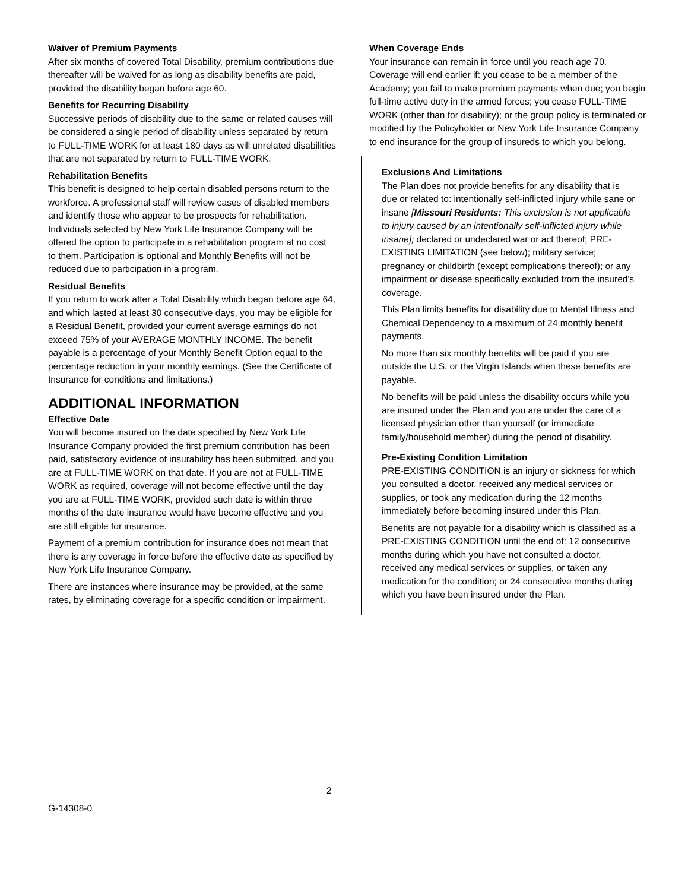Waiver of Premium Payments
After six months of covered Total Disability, premium contributions due thereafter will be waived for as long as disability benefits are paid, provided the disability began before age 60.
Benefits for Recurring Disability
Successive periods of disability due to the same or related causes will be considered a single period of disability unless separated by return to FULL-TIME WORK for at least 180 days as will unrelated disabilities that are not separated by return to FULL-TIME WORK.
Rehabilitation Benefits
This benefit is designed to help certain disabled persons return to the workforce. A professional staff will review cases of disabled members and identify those who appear to be prospects for rehabilitation. Individuals selected by New York Life Insurance Company will be offered the option to participate in a rehabilitation program at no cost to them. Participation is optional and Monthly Benefits will not be reduced due to participation in a program.
Residual Benefits
If you return to work after a Total Disability which began before age 64, and which lasted at least 30 consecutive days, you may be eligible for a Residual Benefit, provided your current average earnings do not exceed 75% of your AVERAGE MONTHLY INCOME. The benefit payable is a percentage of your Monthly Benefit Option equal to the percentage reduction in your monthly earnings. (See the Certificate of Insurance for conditions and limitations.)
ADDITIONAL INFORMATION
Effective Date
You will become insured on the date specified by New York Life Insurance Company provided the first premium contribution has been paid, satisfactory evidence of insurability has been submitted, and you are at FULL-TIME WORK on that date. If you are not at FULL-TIME WORK as required, coverage will not become effective until the day you are at FULL-TIME WORK, provided such date is within three months of the date insurance would have become effective and you are still eligible for insurance.
Payment of a premium contribution for insurance does not mean that there is any coverage in force before the effective date as specified by New York Life Insurance Company.
There are instances where insurance may be provided, at the same rates, by eliminating coverage for a specific condition or impairment.
When Coverage Ends
Your insurance can remain in force until you reach age 70. Coverage will end earlier if: you cease to be a member of the Academy; you fail to make premium payments when due; you begin full-time active duty in the armed forces; you cease FULL-TIME WORK (other than for disability); or the group policy is terminated or modified by the Policyholder or New York Life Insurance Company to end insurance for the group of insureds to which you belong.
Exclusions And Limitations
The Plan does not provide benefits for any disability that is due or related to: intentionally self-inflicted injury while sane or insane [Missouri Residents: This exclusion is not applicable to injury caused by an intentionally self-inflicted injury while insane]; declared or undeclared war or act thereof; PRE-EXISTING LIMITATION (see below); military service; pregnancy or childbirth (except complications thereof); or any impairment or disease specifically excluded from the insured's coverage.
This Plan limits benefits for disability due to Mental Illness and Chemical Dependency to a maximum of 24 monthly benefit payments.
No more than six monthly benefits will be paid if you are outside the U.S. or the Virgin Islands when these benefits are payable.
No benefits will be paid unless the disability occurs while you are insured under the Plan and you are under the care of a licensed physician other than yourself (or immediate family/household member) during the period of disability.
Pre-Existing Condition Limitation
PRE-EXISTING CONDITION is an injury or sickness for which you consulted a doctor, received any medical services or supplies, or took any medication during the 12 months immediately before becoming insured under this Plan.
Benefits are not payable for a disability which is classified as a PRE-EXISTING CONDITION until the end of: 12 consecutive months during which you have not consulted a doctor, received any medical services or supplies, or taken any medication for the condition; or 24 consecutive months during which you have been insured under the Plan.
2
G-14308-0